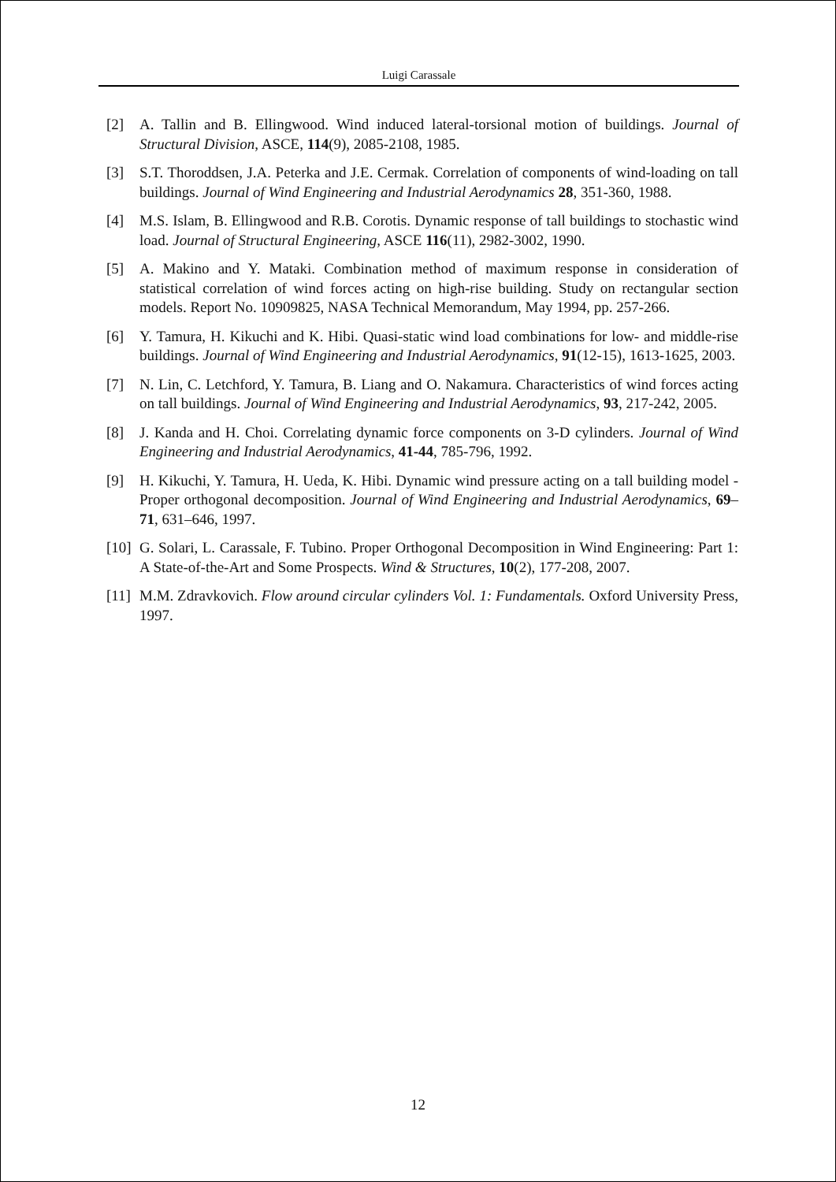Luigi Carassale
[2] A. Tallin and B. Ellingwood. Wind induced lateral-torsional motion of buildings. Journal of Structural Division, ASCE, 114(9), 2085-2108, 1985.
[3] S.T. Thoroddsen, J.A. Peterka and J.E. Cermak. Correlation of components of wind-loading on tall buildings. Journal of Wind Engineering and Industrial Aerodynamics 28, 351-360, 1988.
[4] M.S. Islam, B. Ellingwood and R.B. Corotis. Dynamic response of tall buildings to stochastic wind load. Journal of Structural Engineering, ASCE 116(11), 2982-3002, 1990.
[5] A. Makino and Y. Mataki. Combination method of maximum response in consideration of statistical correlation of wind forces acting on high-rise building. Study on rectangular section models. Report No. 10909825, NASA Technical Memorandum, May 1994, pp. 257-266.
[6] Y. Tamura, H. Kikuchi and K. Hibi. Quasi-static wind load combinations for low- and middle-rise buildings. Journal of Wind Engineering and Industrial Aerodynamics, 91(12-15), 1613-1625, 2003.
[7] N. Lin, C. Letchford, Y. Tamura, B. Liang and O. Nakamura. Characteristics of wind forces acting on tall buildings. Journal of Wind Engineering and Industrial Aerodynamics, 93, 217-242, 2005.
[8] J. Kanda and H. Choi. Correlating dynamic force components on 3-D cylinders. Journal of Wind Engineering and Industrial Aerodynamics, 41-44, 785-796, 1992.
[9] H. Kikuchi, Y. Tamura, H. Ueda, K. Hibi. Dynamic wind pressure acting on a tall building model - Proper orthogonal decomposition. Journal of Wind Engineering and Industrial Aerodynamics, 69–71, 631–646, 1997.
[10] G. Solari, L. Carassale, F. Tubino. Proper Orthogonal Decomposition in Wind Engineering: Part 1: A State-of-the-Art and Some Prospects. Wind & Structures, 10(2), 177-208, 2007.
[11] M.M. Zdravkovich. Flow around circular cylinders Vol. 1: Fundamentals. Oxford University Press, 1997.
12